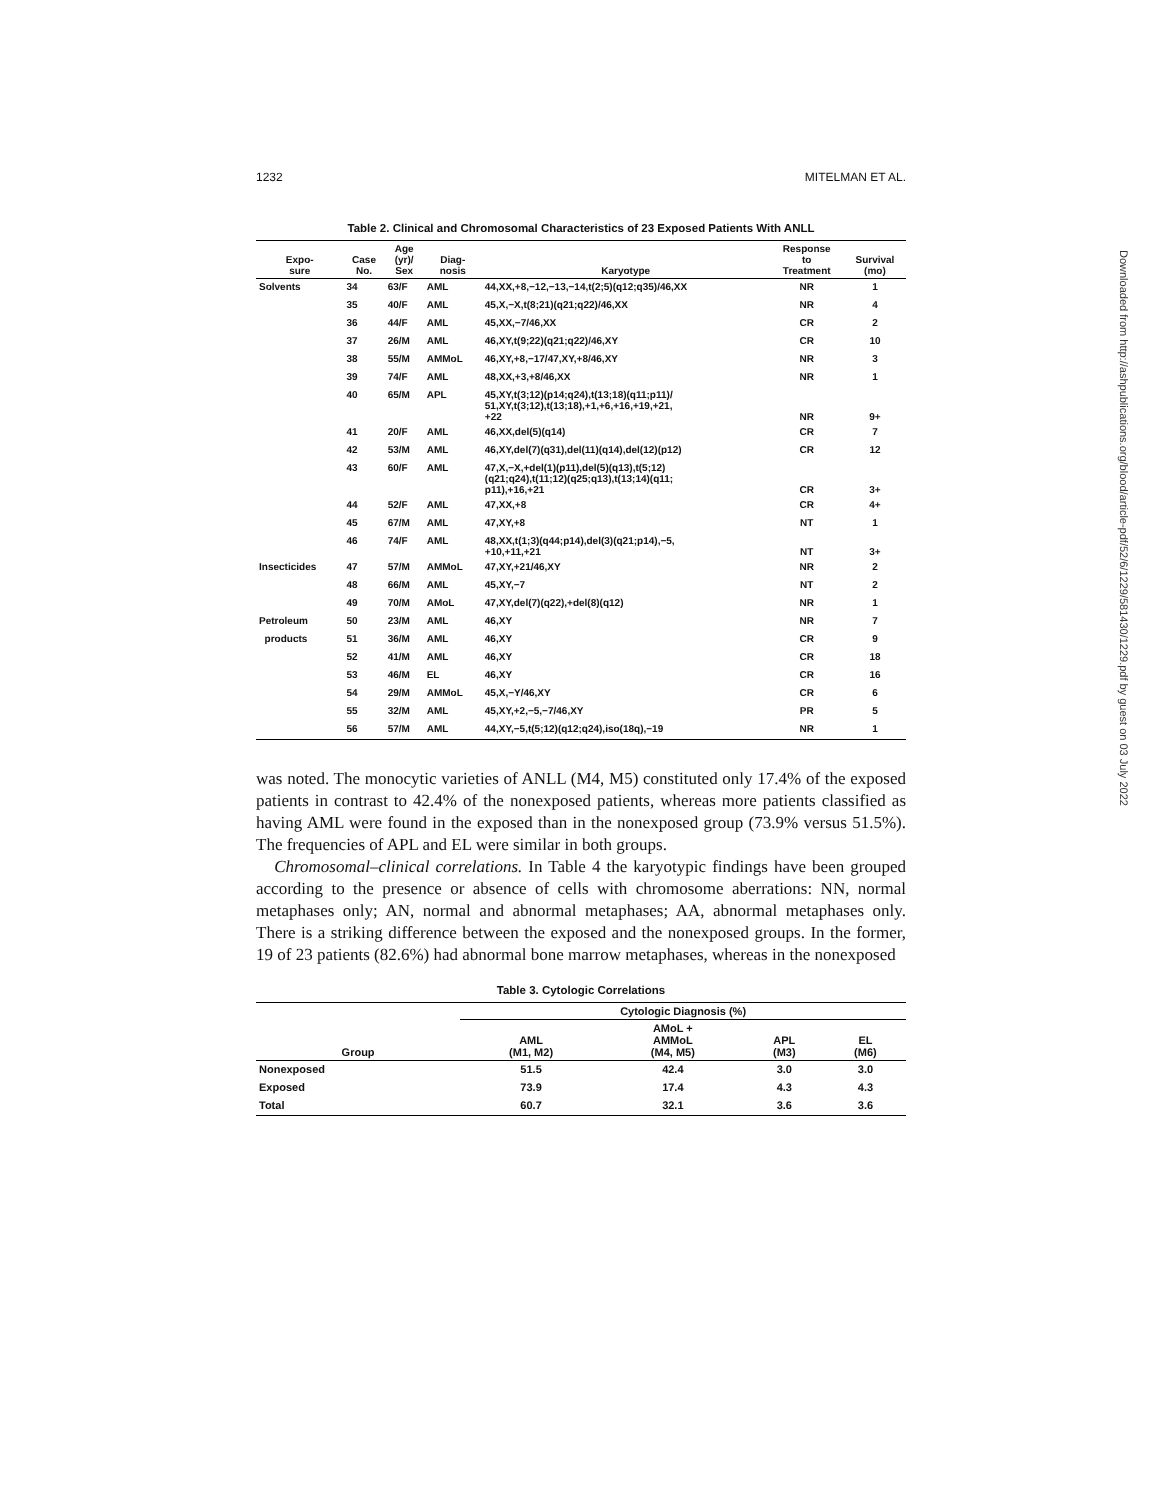1232 MITELMAN ET AL.
Table 2. Clinical and Chromosomal Characteristics of 23 Exposed Patients With ANLL
| Expo- sure | Case No. | Age (yr)/ Sex | Diag- nosis | Karyotype | Response to Treatment | Survival (mo) |
| --- | --- | --- | --- | --- | --- | --- |
| Solvents | 34 | 63/F | AML | 44,XX,+8,−12,−13,−14,t(2;5)(q12;q35)/46,XX | NR | 1 |
| | 35 | 40/F | AML | 45,X,−X,t(8;21)(q21;q22)/46,XX | NR | 4 |
| | 36 | 44/F | AML | 45,XX,−7/46,XX | CR | 2 |
| | 37 | 26/M | AML | 46,XY,t(9;22)(q21;q22)/46,XY | CR | 10 |
| | 38 | 55/M | AMMoL | 46,XY,+8,−17/47,XY,+8/46,XY | NR | 3 |
| | 39 | 74/F | AML | 48,XX,+3,+8/46,XX | NR | 1 |
| | 40 | 65/M | APL | 45,XY,t(3;12)(p14;q24),t(13;18)(q11;p11)/ 51,XY,t(3;12),t(13;18),+1,+6,+16,+19,+21, +22 | NR | 9+ |
| | 41 | 20/F | AML | 46,XX,del(5)(q14) | CR | 7 |
| | 42 | 53/M | AML | 46,XY,del(7)(q31),del(11)(q14),del(12)(p12) | CR | 12 |
| | 43 | 60/F | AML | 47,X,−X,+del(1)(p11),del(5)(q13),t(5;12) (q21;q24),t(11;12)(q25;q13),t(13;14)(q11; p11),+16,+21 | CR | 3+ |
| | 44 | 52/F | AML | 47,XX,+8 | CR | 4+ |
| | 45 | 67/M | AML | 47,XY,+8 | NT | 1 |
| | 46 | 74/F | AML | 48,XX,t(1;3)(q44;p14),del(3)(q21;p14),−5, +10,+11,+21 | NT | 3+ |
| Insecticides | 47 | 57/M | AMMoL | 47,XY,+21/46,XY | NR | 2 |
| | 48 | 66/M | AML | 45,XY,−7 | NT | 2 |
| | 49 | 70/M | AMoL | 47,XY,del(7)(q22),+del(8)(q12) | NR | 1 |
| Petroleum | 50 | 23/M | AML | 46,XY | NR | 7 |
| products | 51 | 36/M | AML | 46,XY | CR | 9 |
| | 52 | 41/M | AML | 46,XY | CR | 18 |
| | 53 | 46/M | EL | 46,XY | CR | 16 |
| | 54 | 29/M | AMMoL | 45,X,−Y/46,XY | CR | 6 |
| | 55 | 32/M | AML | 45,XY,+2,−5,−7/46,XY | PR | 5 |
| | 56 | 57/M | AML | 44,XY,−5,t(5;12)(q12;q24),iso(18q),−19 | NR | 1 |
was noted. The monocytic varieties of ANLL (M4, M5) constituted only 17.4% of the exposed patients in contrast to 42.4% of the nonexposed patients, whereas more patients classified as having AML were found in the exposed than in the nonexposed group (73.9% versus 51.5%). The frequencies of APL and EL were similar in both groups.
Chromosomal–clinical correlations. In Table 4 the karyotypic findings have been grouped according to the presence or absence of cells with chromosome aberrations: NN, normal metaphases only; AN, normal and abnormal metaphases; AA, abnormal metaphases only. There is a striking difference between the exposed and the nonexposed groups. In the former, 19 of 23 patients (82.6%) had abnormal bone marrow metaphases, whereas in the nonexposed
Table 3. Cytologic Correlations
| | Cytologic Diagnosis (%) | | | |
| --- | --- | --- | --- | --- |
| Group | AML (M1, M2) | AMoL + AMMoL (M4, M5) | APL (M3) | EL (M6) |
| Nonexposed | 51.5 | 42.4 | 3.0 | 3.0 |
| Exposed | 73.9 | 17.4 | 4.3 | 4.3 |
| Total | 60.7 | 32.1 | 3.6 | 3.6 |
Downloaded from http://ashpublications.org/blood/article-pdf/52/6/1229/581430/1229.pdf by guest on 03 July 2022